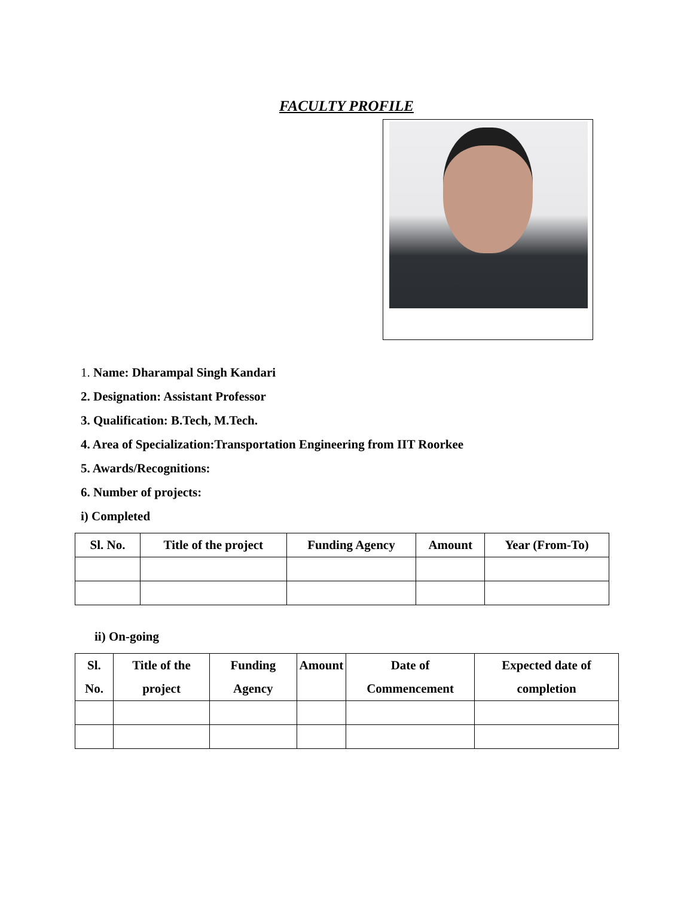FACULTY PROFILE
1. Name: Dharampal Singh Kandari
2. Designation: Assistant Professor
3. Qualification: B.Tech, M.Tech.
4. Area of Specialization:Transportation Engineering from IIT Roorkee
5. Awards/Recognitions:
6. Number of projects:
i) Completed
| Sl. No. | Title of the project | Funding Agency | Amount | Year (From-To) |
| --- | --- | --- | --- | --- |
ii) On-going
| Sl. No. | Title of the project | Funding Agency | Amount | Date of Commencement | Expected date of completion |
| --- | --- | --- | --- | --- | --- |